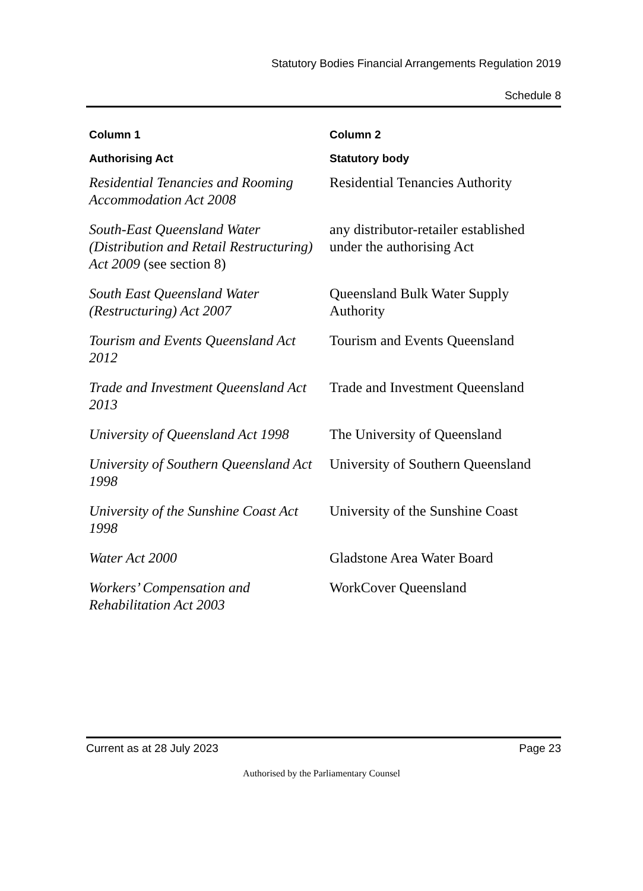Statutory Bodies Financial Arrangements Regulation 2019
Schedule 8
| Column 1 | Column 2 |
| --- | --- |
| Authorising Act | Statutory body |
| Residential Tenancies and Rooming Accommodation Act 2008 | Residential Tenancies Authority |
| South-East Queensland Water (Distribution and Retail Restructuring) Act 2009 (see section 8) | any distributor-retailer established under the authorising Act |
| South East Queensland Water (Restructuring) Act 2007 | Queensland Bulk Water Supply Authority |
| Tourism and Events Queensland Act 2012 | Tourism and Events Queensland |
| Trade and Investment Queensland Act 2013 | Trade and Investment Queensland |
| University of Queensland Act 1998 | The University of Queensland |
| University of Southern Queensland Act 1998 | University of Southern Queensland |
| University of the Sunshine Coast Act 1998 | University of the Sunshine Coast |
| Water Act 2000 | Gladstone Area Water Board |
| Workers’ Compensation and Rehabilitation Act 2003 | WorkCover Queensland |
Current as at 28 July 2023 Page 23
Authorised by the Parliamentary Counsel